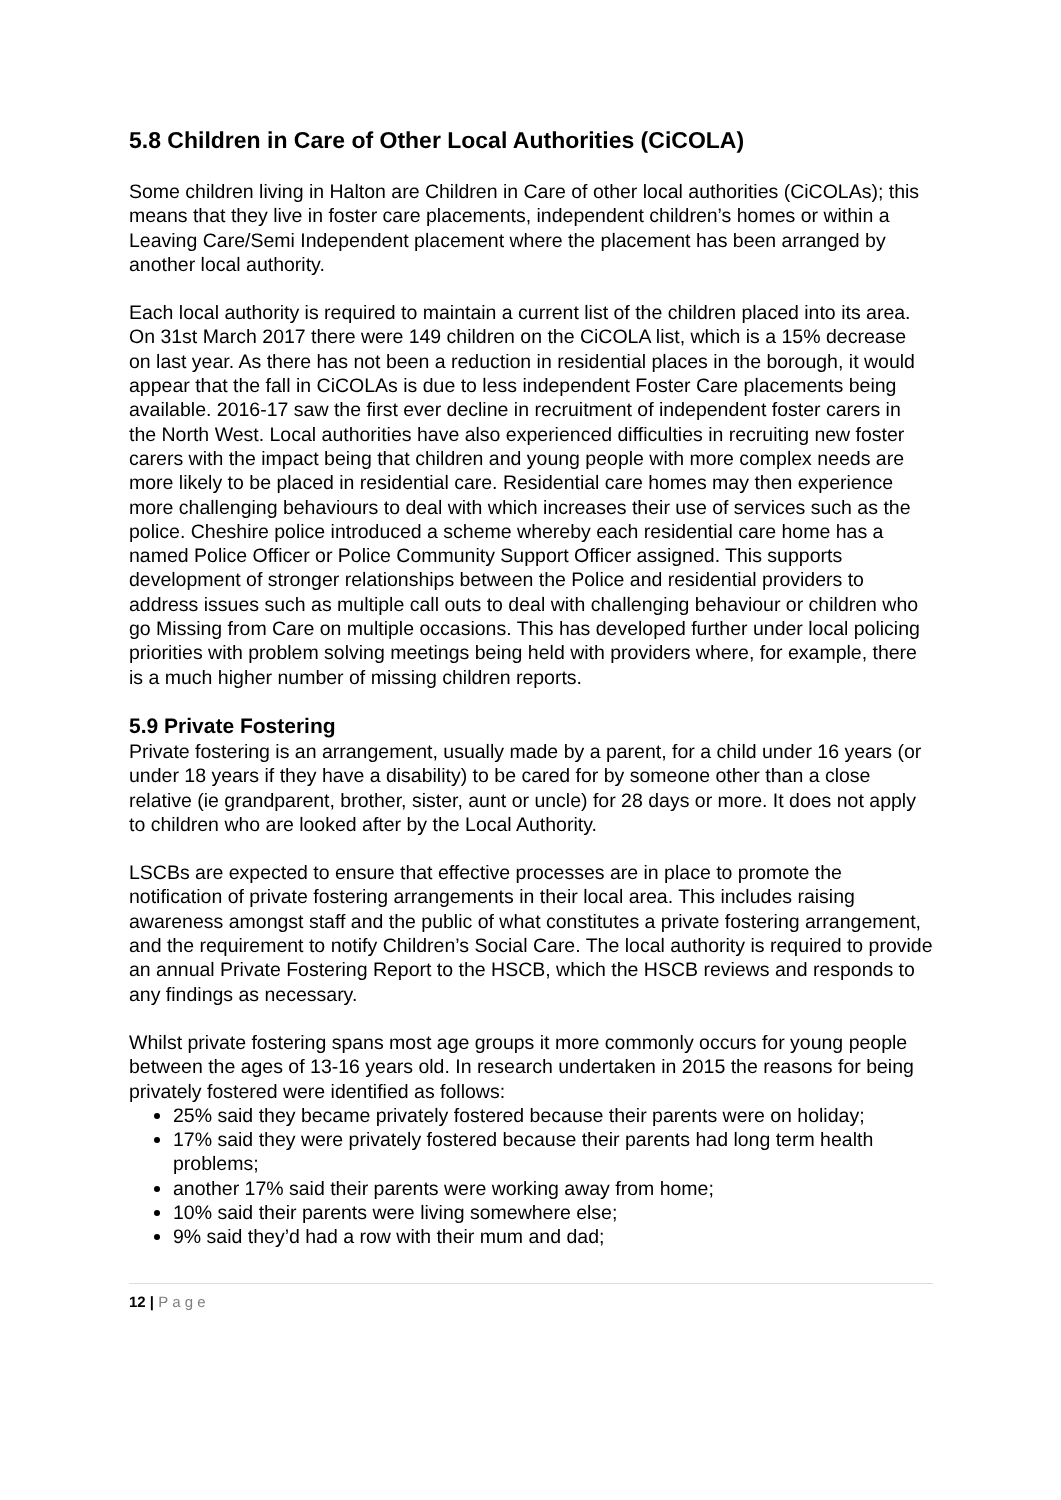5.8 Children in Care of Other Local Authorities (CiCOLA)
Some children living in Halton are Children in Care of other local authorities (CiCOLAs); this means that they live in foster care placements, independent children’s homes or within a Leaving Care/Semi Independent placement where the placement has been arranged by another local authority.
Each local authority is required to maintain a current list of the children placed into its area. On 31st March 2017 there were 149 children on the CiCOLA list, which is a 15% decrease on last year. As there has not been a reduction in residential places in the borough, it would appear that the fall in CiCOLAs is due to less independent Foster Care placements being available. 2016-17 saw the first ever decline in recruitment of independent foster carers in the North West. Local authorities have also experienced difficulties in recruiting new foster carers with the impact being that children and young people with more complex needs are more likely to be placed in residential care. Residential care homes may then experience more challenging behaviours to deal with which increases their use of services such as the police. Cheshire police introduced a scheme whereby each residential care home has a named Police Officer or Police Community Support Officer assigned. This supports development of stronger relationships between the Police and residential providers to address issues such as multiple call outs to deal with challenging behaviour or children who go Missing from Care on multiple occasions. This has developed further under local policing priorities with problem solving meetings being held with providers where, for example, there is a much higher number of missing children reports.
5.9 Private Fostering
Private fostering is an arrangement, usually made by a parent, for a child under 16 years (or under 18 years if they have a disability) to be cared for by someone other than a close relative (ie grandparent, brother, sister, aunt or uncle) for 28 days or more. It does not apply to children who are looked after by the Local Authority.
LSCBs are expected to ensure that effective processes are in place to promote the notification of private fostering arrangements in their local area. This includes raising awareness amongst staff and the public of what constitutes a private fostering arrangement, and the requirement to notify Children’s Social Care. The local authority is required to provide an annual Private Fostering Report to the HSCB, which the HSCB reviews and responds to any findings as necessary.
Whilst private fostering spans most age groups it more commonly occurs for young people between the ages of 13-16 years old. In research undertaken in 2015 the reasons for being privately fostered were identified as follows:
25% said they became privately fostered because their parents were on holiday;
17% said they were privately fostered because their parents had long term health problems;
another 17% said their parents were working away from home;
10% said their parents were living somewhere else;
9% said they’d had a row with their mum and dad;
12 | P a g e